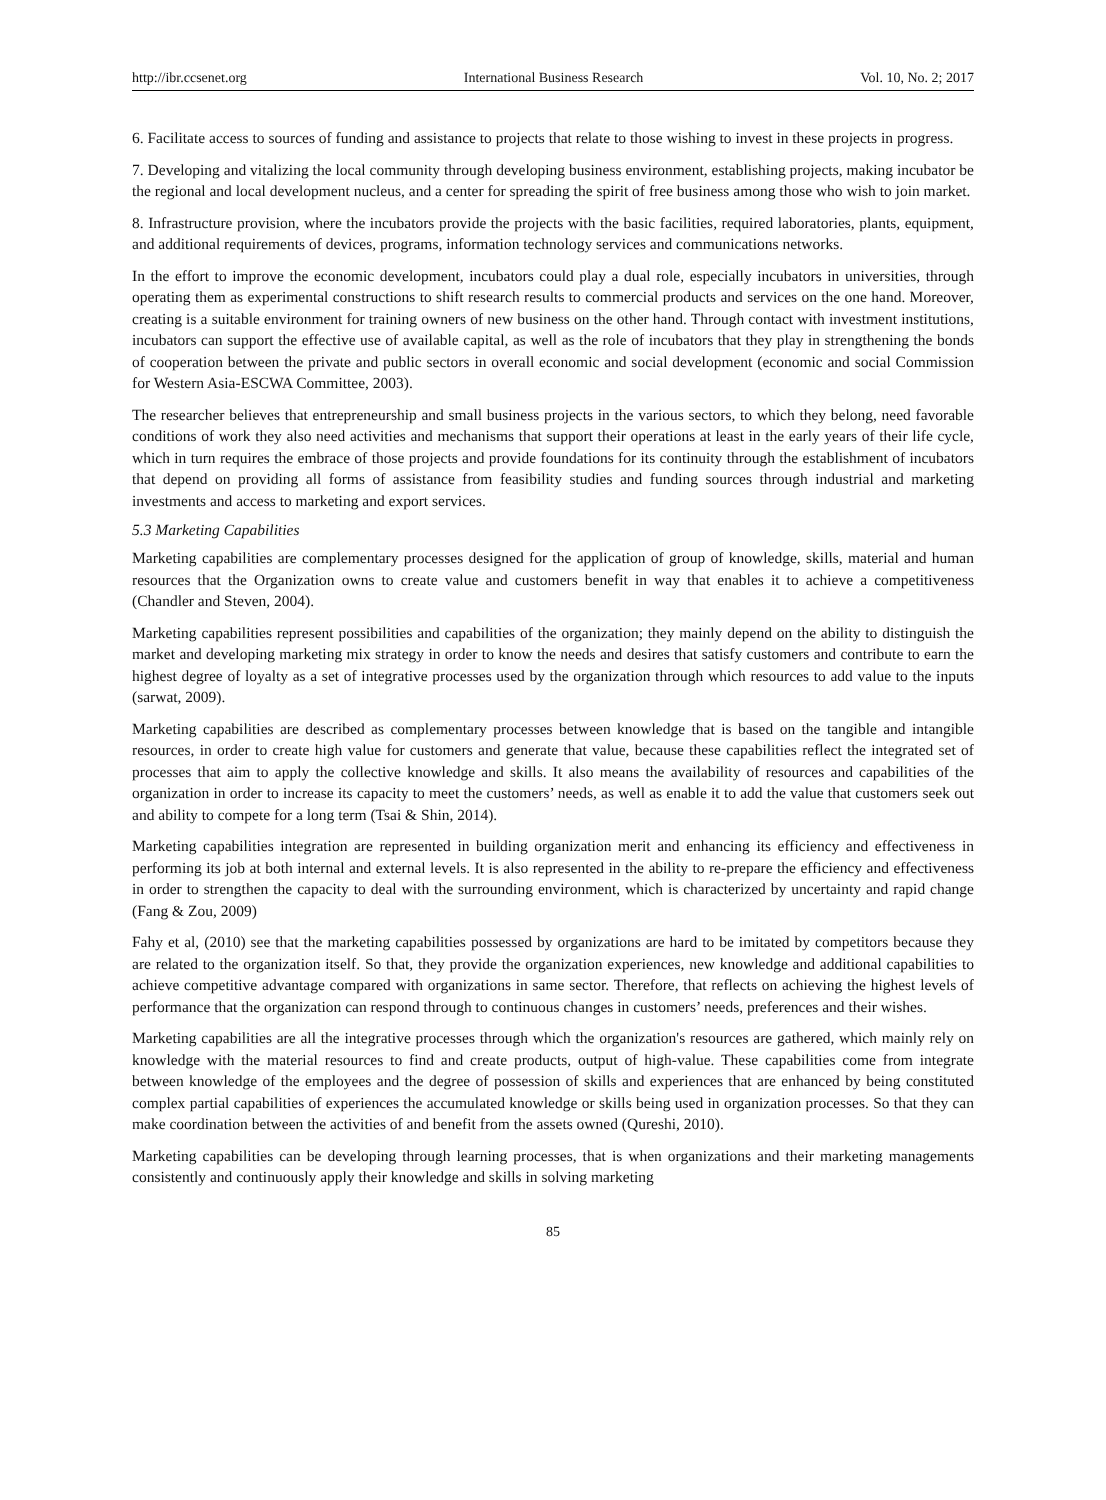http://ibr.ccsenet.org International Business Research Vol. 10, No. 2; 2017
6. Facilitate access to sources of funding and assistance to projects that relate to those wishing to invest in these projects in progress.
7. Developing and vitalizing the local community through developing business environment, establishing projects, making incubator be the regional and local development nucleus, and a center for spreading the spirit of free business among those who wish to join market.
8. Infrastructure provision, where the incubators provide the projects with the basic facilities, required laboratories, plants, equipment, and additional requirements of devices, programs, information technology services and communications networks.
In the effort to improve the economic development, incubators could play a dual role, especially incubators in universities, through operating them as experimental constructions to shift research results to commercial products and services on the one hand. Moreover, creating is a suitable environment for training owners of new business on the other hand. Through contact with investment institutions, incubators can support the effective use of available capital, as well as the role of incubators that they play in strengthening the bonds of cooperation between the private and public sectors in overall economic and social development (economic and social Commission for Western Asia-ESCWA Committee, 2003).
The researcher believes that entrepreneurship and small business projects in the various sectors, to which they belong, need favorable conditions of work they also need activities and mechanisms that support their operations at least in the early years of their life cycle, which in turn requires the embrace of those projects and provide foundations for its continuity through the establishment of incubators that depend on providing all forms of assistance from feasibility studies and funding sources through industrial and marketing investments and access to marketing and export services.
5.3 Marketing Capabilities
Marketing capabilities are complementary processes designed for the application of group of knowledge, skills, material and human resources that the Organization owns to create value and customers benefit in way that enables it to achieve a competitiveness (Chandler and Steven, 2004).
Marketing capabilities represent possibilities and capabilities of the organization; they mainly depend on the ability to distinguish the market and developing marketing mix strategy in order to know the needs and desires that satisfy customers and contribute to earn the highest degree of loyalty as a set of integrative processes used by the organization through which resources to add value to the inputs (sarwat, 2009).
Marketing capabilities are described as complementary processes between knowledge that is based on the tangible and intangible resources, in order to create high value for customers and generate that value, because these capabilities reflect the integrated set of processes that aim to apply the collective knowledge and skills. It also means the availability of resources and capabilities of the organization in order to increase its capacity to meet the customers’ needs, as well as enable it to add the value that customers seek out and ability to compete for a long term (Tsai & Shin, 2014).
Marketing capabilities integration are represented in building organization merit and enhancing its efficiency and effectiveness in performing its job at both internal and external levels. It is also represented in the ability to re-prepare the efficiency and effectiveness in order to strengthen the capacity to deal with the surrounding environment, which is characterized by uncertainty and rapid change (Fang & Zou, 2009)
Fahy et al, (2010) see that the marketing capabilities possessed by organizations are hard to be imitated by competitors because they are related to the organization itself. So that, they provide the organization experiences, new knowledge and additional capabilities to achieve competitive advantage compared with organizations in same sector. Therefore, that reflects on achieving the highest levels of performance that the organization can respond through to continuous changes in customers’ needs, preferences and their wishes.
Marketing capabilities are all the integrative processes through which the organization's resources are gathered, which mainly rely on knowledge with the material resources to find and create products, output of high-value. These capabilities come from integrate between knowledge of the employees and the degree of possession of skills and experiences that are enhanced by being constituted complex partial capabilities of experiences the accumulated knowledge or skills being used in organization processes. So that they can make coordination between the activities of and benefit from the assets owned (Qureshi, 2010).
Marketing capabilities can be developing through learning processes, that is when organizations and their marketing managements consistently and continuously apply their knowledge and skills in solving marketing
85